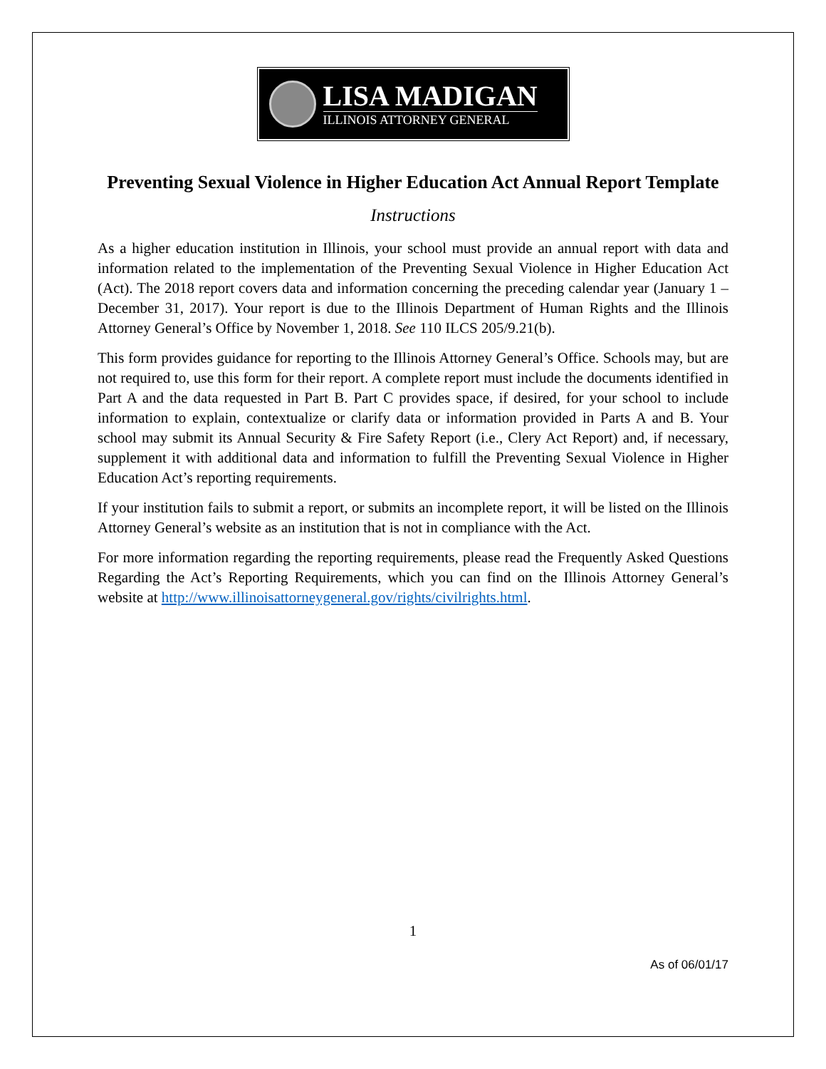LISA MADIGAN
ILLINOIS ATTORNEY GENERAL
Preventing Sexual Violence in Higher Education Act Annual Report Template
Instructions
As a higher education institution in Illinois, your school must provide an annual report with data and information related to the implementation of the Preventing Sexual Violence in Higher Education Act (Act). The 2018 report covers data and information concerning the preceding calendar year (January 1 – December 31, 2017). Your report is due to the Illinois Department of Human Rights and the Illinois Attorney General’s Office by November 1, 2018. See 110 ILCS 205/9.21(b).
This form provides guidance for reporting to the Illinois Attorney General’s Office. Schools may, but are not required to, use this form for their report. A complete report must include the documents identified in Part A and the data requested in Part B. Part C provides space, if desired, for your school to include information to explain, contextualize or clarify data or information provided in Parts A and B. Your school may submit its Annual Security & Fire Safety Report (i.e., Clery Act Report) and, if necessary, supplement it with additional data and information to fulfill the Preventing Sexual Violence in Higher Education Act’s reporting requirements.
If your institution fails to submit a report, or submits an incomplete report, it will be listed on the Illinois Attorney General’s website as an institution that is not in compliance with the Act.
For more information regarding the reporting requirements, please read the Frequently Asked Questions Regarding the Act’s Reporting Requirements, which you can find on the Illinois Attorney General’s website at http://www.illinoisattorneygeneral.gov/rights/civilrights.html.
1
As of 06/01/17